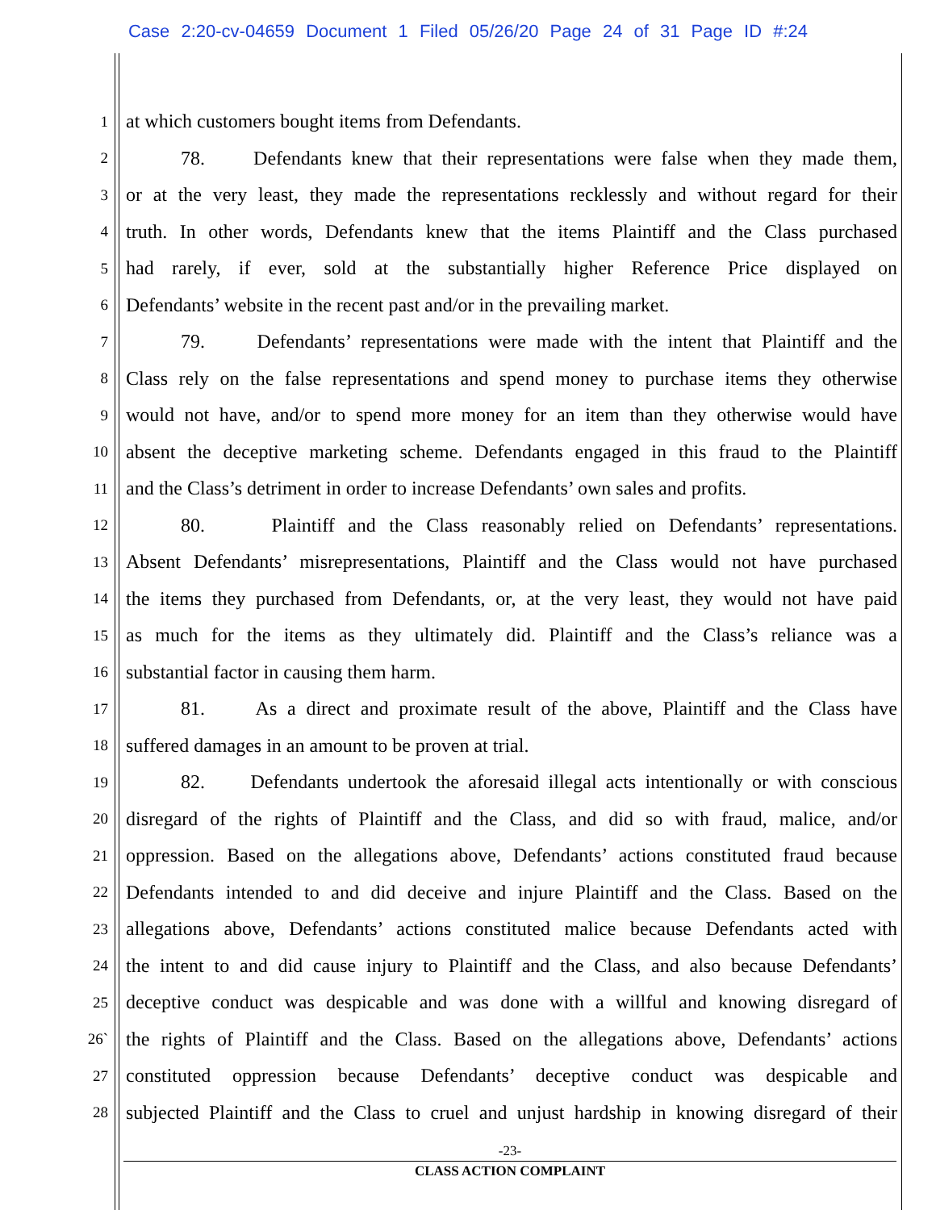Case 2:20-cv-04659 Document 1 Filed 05/26/20 Page 24 of 31 Page ID #:24
1 at which customers bought items from Defendants.
2 78. Defendants knew that their representations were false when they made them,
3 or at the very least, they made the representations recklessly and without regard for their
4 truth. In other words, Defendants knew that the items Plaintiff and the Class purchased
5 had rarely, if ever, sold at the substantially higher Reference Price displayed on
6 Defendants’ website in the recent past and/or in the prevailing market.
7 79. Defendants’ representations were made with the intent that Plaintiff and the
8 Class rely on the false representations and spend money to purchase items they otherwise
9 would not have, and/or to spend more money for an item than they otherwise would have
10 absent the deceptive marketing scheme. Defendants engaged in this fraud to the Plaintiff
11 and the Class’s detriment in order to increase Defendants’ own sales and profits.
12 80. Plaintiff and the Class reasonably relied on Defendants’ representations.
13 Absent Defendants’ misrepresentations, Plaintiff and the Class would not have purchased
14 the items they purchased from Defendants, or, at the very least, they would not have paid
15 as much for the items as they ultimately did. Plaintiff and the Class’s reliance was a
16 substantial factor in causing them harm.
17 81. As a direct and proximate result of the above, Plaintiff and the Class have
18 suffered damages in an amount to be proven at trial.
19 82. Defendants undertook the aforesaid illegal acts intentionally or with conscious
20 disregard of the rights of Plaintiff and the Class, and did so with fraud, malice, and/or
21 oppression. Based on the allegations above, Defendants’ actions constituted fraud because
22 Defendants intended to and did deceive and injure Plaintiff and the Class. Based on the
23 allegations above, Defendants’ actions constituted malice because Defendants acted with
24 the intent to and did cause injury to Plaintiff and the Class, and also because Defendants’
25 deceptive conduct was despicable and was done with a willful and knowing disregard of
26` the rights of Plaintiff and the Class. Based on the allegations above, Defendants’ actions
27 constituted oppression because Defendants’ deceptive conduct was despicable and
28 subjected Plaintiff and the Class to cruel and unjust hardship in knowing disregard of their
-23-
CLASS ACTION COMPLAINT